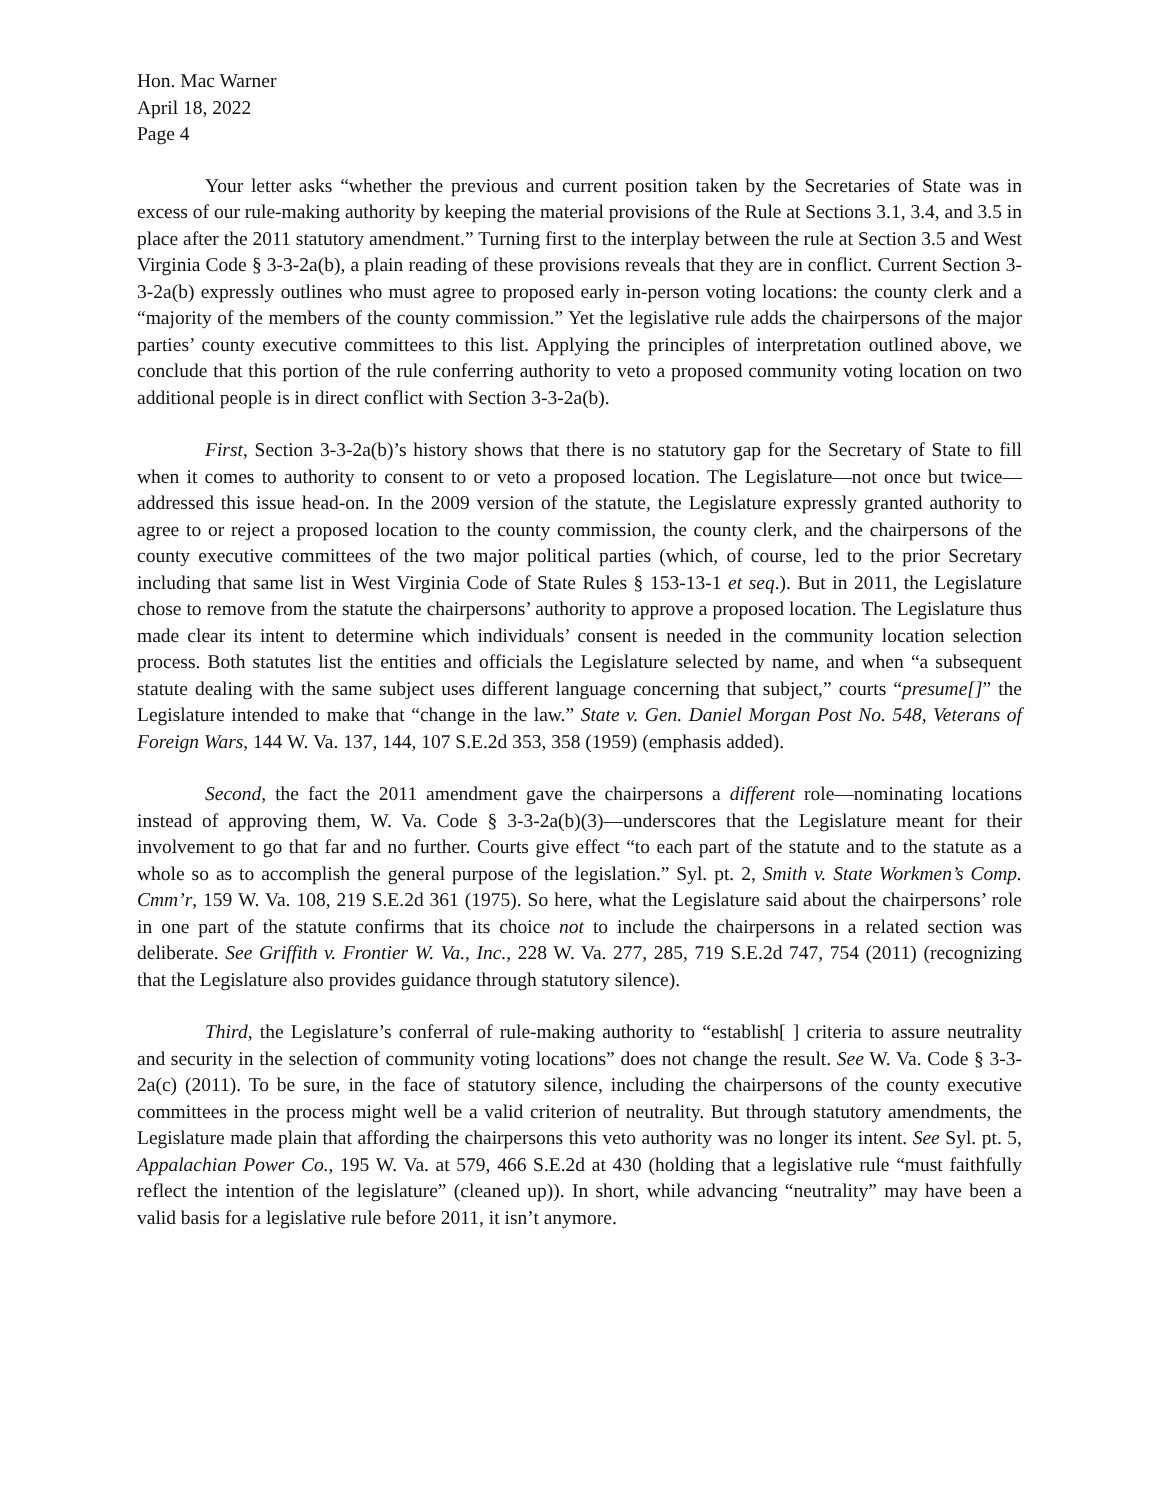Hon. Mac Warner
April 18, 2022
Page 4
Your letter asks “whether the previous and current position taken by the Secretaries of State was in excess of our rule-making authority by keeping the material provisions of the Rule at Sections 3.1, 3.4, and 3.5 in place after the 2011 statutory amendment.” Turning first to the interplay between the rule at Section 3.5 and West Virginia Code § 3-3-2a(b), a plain reading of these provisions reveals that they are in conflict. Current Section 3-3-2a(b) expressly outlines who must agree to proposed early in-person voting locations: the county clerk and a “majority of the members of the county commission.” Yet the legislative rule adds the chairpersons of the major parties’ county executive committees to this list. Applying the principles of interpretation outlined above, we conclude that this portion of the rule conferring authority to veto a proposed community voting location on two additional people is in direct conflict with Section 3-3-2a(b).
First, Section 3-3-2a(b)’s history shows that there is no statutory gap for the Secretary of State to fill when it comes to authority to consent to or veto a proposed location. The Legislature—not once but twice—addressed this issue head-on. In the 2009 version of the statute, the Legislature expressly granted authority to agree to or reject a proposed location to the county commission, the county clerk, and the chairpersons of the county executive committees of the two major political parties (which, of course, led to the prior Secretary including that same list in West Virginia Code of State Rules § 153-13-1 et seq.). But in 2011, the Legislature chose to remove from the statute the chairpersons’ authority to approve a proposed location. The Legislature thus made clear its intent to determine which individuals’ consent is needed in the community location selection process. Both statutes list the entities and officials the Legislature selected by name, and when “a subsequent statute dealing with the same subject uses different language concerning that subject,” courts “presume[]” the Legislature intended to make that “change in the law.” State v. Gen. Daniel Morgan Post No. 548, Veterans of Foreign Wars, 144 W. Va. 137, 144, 107 S.E.2d 353, 358 (1959) (emphasis added).
Second, the fact the 2011 amendment gave the chairpersons a different role—nominating locations instead of approving them, W. Va. Code § 3-3-2a(b)(3)—underscores that the Legislature meant for their involvement to go that far and no further. Courts give effect “to each part of the statute and to the statute as a whole so as to accomplish the general purpose of the legislation.” Syl. pt. 2, Smith v. State Workmen’s Comp. Cmm’r, 159 W. Va. 108, 219 S.E.2d 361 (1975). So here, what the Legislature said about the chairpersons’ role in one part of the statute confirms that its choice not to include the chairpersons in a related section was deliberate. See Griffith v. Frontier W. Va., Inc., 228 W. Va. 277, 285, 719 S.E.2d 747, 754 (2011) (recognizing that the Legislature also provides guidance through statutory silence).
Third, the Legislature’s conferral of rule-making authority to “establish[ ] criteria to assure neutrality and security in the selection of community voting locations” does not change the result. See W. Va. Code § 3-3-2a(c) (2011). To be sure, in the face of statutory silence, including the chairpersons of the county executive committees in the process might well be a valid criterion of neutrality. But through statutory amendments, the Legislature made plain that affording the chairpersons this veto authority was no longer its intent. See Syl. pt. 5, Appalachian Power Co., 195 W. Va. at 579, 466 S.E.2d at 430 (holding that a legislative rule “must faithfully reflect the intention of the legislature” (cleaned up)). In short, while advancing “neutrality” may have been a valid basis for a legislative rule before 2011, it isn’t anymore.